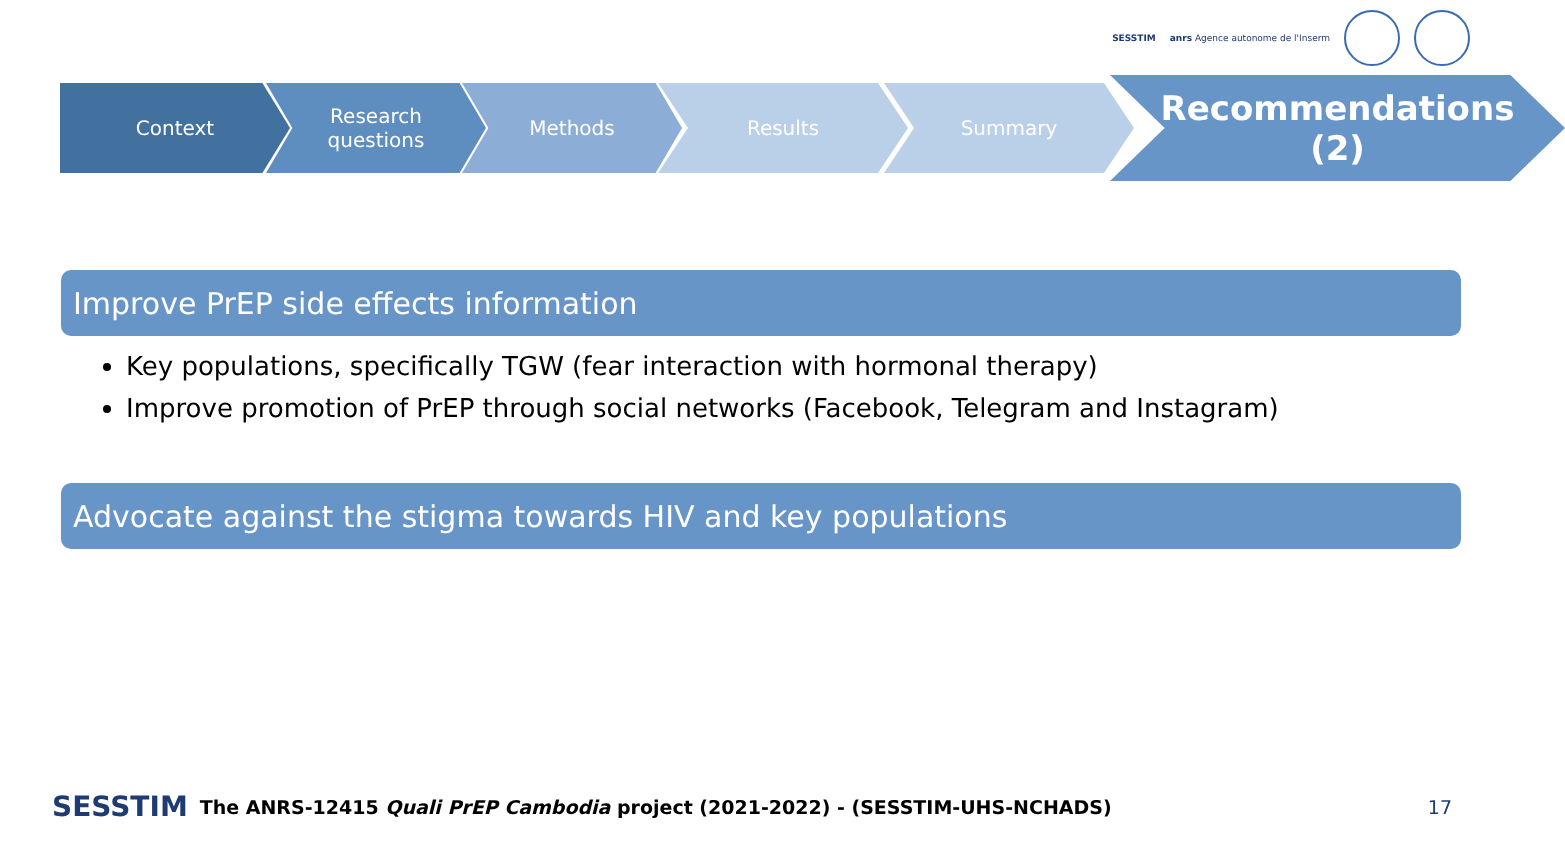SESSTIM anrs Agence autonome de l'Inserm
Context
Research
questions
Methods Results Summary
Recommendations
(2)
Improve PrEP side effects information
Key populations, specifically TGW (fear interaction with hormonal therapy)
Improve promotion of PrEP through social networks (Facebook, Telegram and Instagram)
Advocate against the stigma towards HIV and key populations
SESSTIM The ANRS-12415 Quali PrEP Cambodia project (2021-2022) - (SESSTIM-UHS-NCHADS) 17